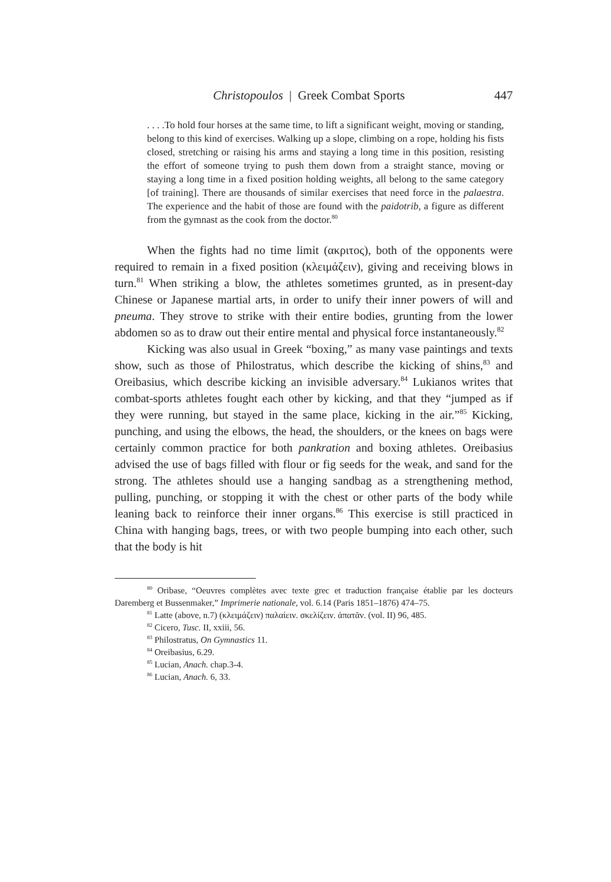Christopoulos | Greek Combat Sports 447
. . . .To hold four horses at the same time, to lift a significant weight, moving or standing, belong to this kind of exercises. Walking up a slope, climbing on a rope, holding his fists closed, stretching or raising his arms and staying a long time in this position, resisting the effort of someone trying to push them down from a straight stance, moving or staying a long time in a fixed position holding weights, all belong to the same category [of training]. There are thousands of similar exercises that need force in the palaestra. The experience and the habit of those are found with the paidotrib, a figure as different from the gymnast as the cook from the doctor.<sup>80</sup>
When the fights had no time limit (ακριτος), both of the opponents were required to remain in a fixed position (κλειμάζειν), giving and receiving blows in turn.<sup>81</sup> When striking a blow, the athletes sometimes grunted, as in present-day Chinese or Japanese martial arts, in order to unify their inner powers of will and pneuma. They strove to strike with their entire bodies, grunting from the lower abdomen so as to draw out their entire mental and physical force instantaneously.<sup>82</sup>
Kicking was also usual in Greek “boxing,” as many vase paintings and texts show, such as those of Philostratus, which describe the kicking of shins,<sup>83</sup> and Oreibasius, which describe kicking an invisible adversary.<sup>84</sup> Lukianos writes that combat-sports athletes fought each other by kicking, and that they “jumped as if they were running, but stayed in the same place, kicking in the air.”<sup>85</sup> Kicking, punching, and using the elbows, the head, the shoulders, or the knees on bags were certainly common practice for both pankration and boxing athletes. Oreibasius advised the use of bags filled with flour or fig seeds for the weak, and sand for the strong. The athletes should use a hanging sandbag as a strengthening method, pulling, punching, or stopping it with the chest or other parts of the body while leaning back to reinforce their inner organs.<sup>86</sup> This exercise is still practiced in China with hanging bags, trees, or with two people bumping into each other, such that the body is hit
<sup>80</sup> Oribase, “Oeuvres complètes avec texte grec et traduction française établie par les docteurs Daremberg et Bussenmaker,” Imprimerie nationale, vol. 6.14 (Paris 1851–1876) 474–75.
<sup>81</sup> Latte (above, n.7) (κλειμάζειν) παλαίειν. σκελίζειν. ἀπατᾶν. (vol. II) 96, 485.
<sup>82</sup> Cicero, Tusc. II, xxiii, 56.
<sup>83</sup> Philostratus, On Gymnastics 11.
<sup>84</sup> Oreibasius, 6.29.
<sup>85</sup> Lucian, Anach. chap.3-4.
<sup>86</sup> Lucian, Anach. 6, 33.